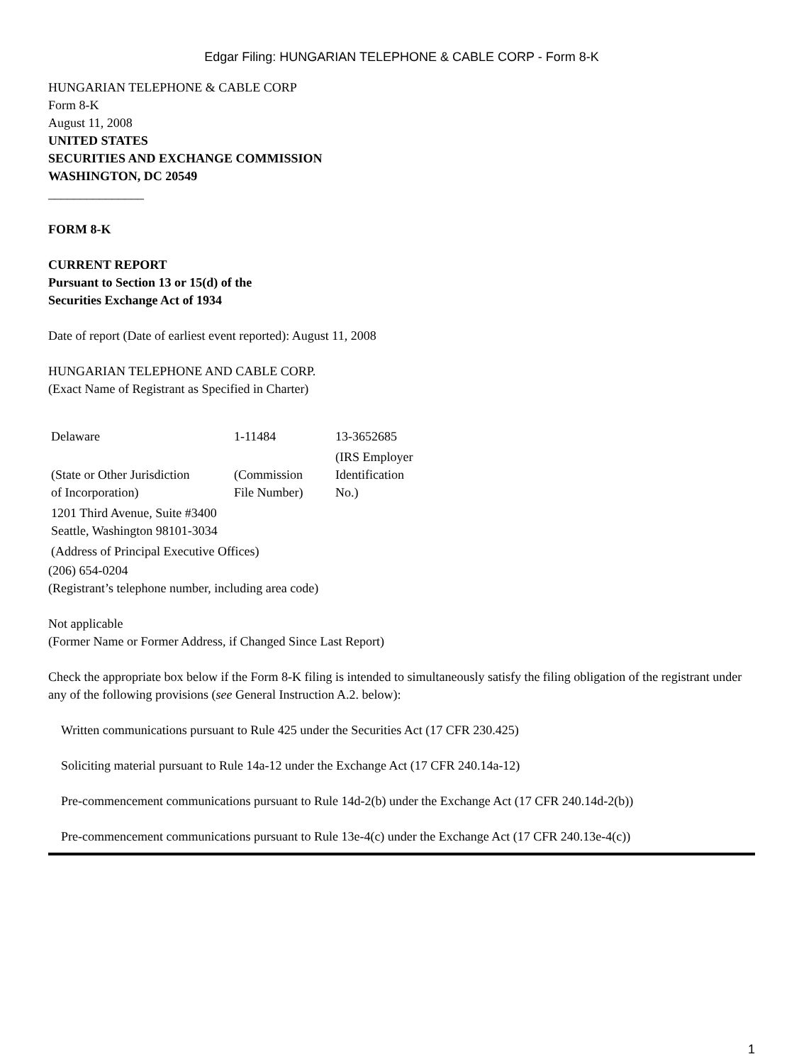Edgar Filing: HUNGARIAN TELEPHONE & CABLE CORP - Form 8-K
HUNGARIAN TELEPHONE & CABLE CORP
Form 8-K
August 11, 2008
UNITED STATES
SECURITIES AND EXCHANGE COMMISSION
WASHINGTON, DC 20549
_______________
FORM 8-K
CURRENT REPORT
Pursuant to Section 13 or 15(d) of the
Securities Exchange Act of 1934
Date of report (Date of earliest event reported): August 11, 2008
HUNGARIAN TELEPHONE AND CABLE CORP.
(Exact Name of Registrant as Specified in Charter)
| Delaware | 1-11484 | 13-3652685 |
| (State or Other Jurisdiction of Incorporation) | (Commission File Number) | (IRS Employer Identification No.) |
| 1201 Third Avenue, Suite #3400 Seattle, Washington 98101-3034 | | |
| (Address of Principal Executive Offices) | | |
(206) 654-0204
(Registrant’s telephone number, including area code)
Not applicable
(Former Name or Former Address, if Changed Since Last Report)
Check the appropriate box below if the Form 8-K filing is intended to simultaneously satisfy the filing obligation of the registrant under any of the following provisions (see General Instruction A.2. below):
Written communications pursuant to Rule 425 under the Securities Act (17 CFR 230.425)
Soliciting material pursuant to Rule 14a-12 under the Exchange Act (17 CFR 240.14a-12)
Pre-commencement communications pursuant to Rule 14d-2(b) under the Exchange Act (17 CFR 240.14d-2(b))
Pre-commencement communications pursuant to Rule 13e-4(c) under the Exchange Act (17 CFR 240.13e-4(c))
1